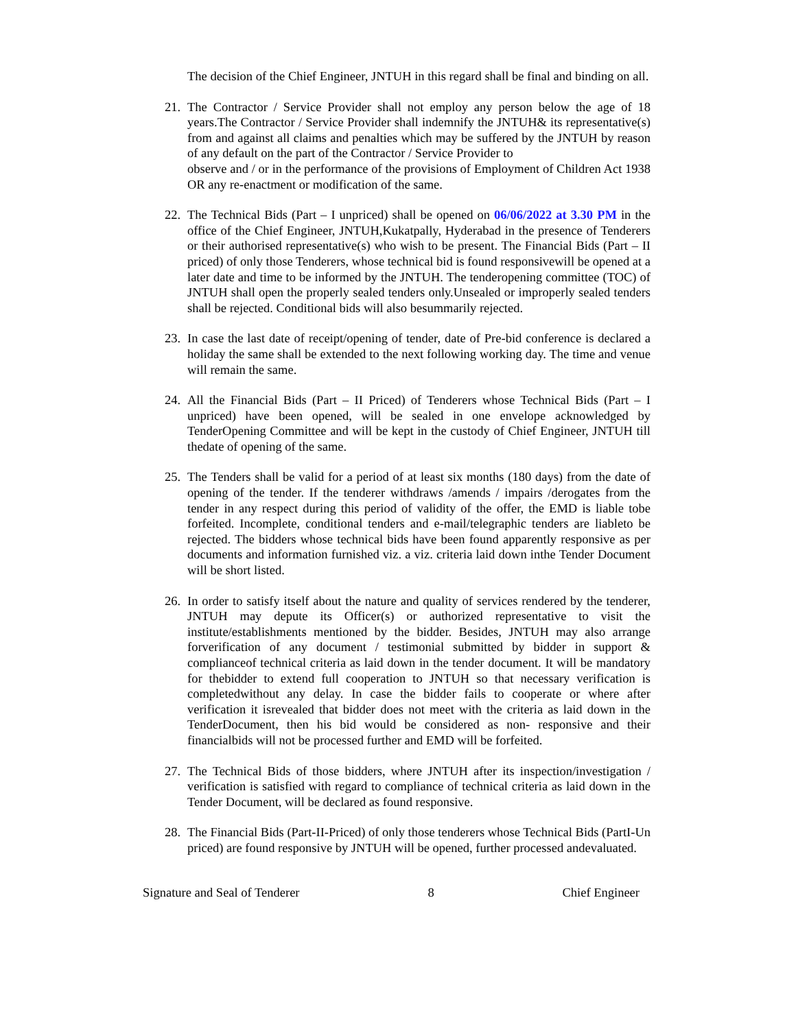The decision of the Chief Engineer, JNTUH in this regard shall be final and binding on all.
21.
The Contractor / Service Provider shall not employ any person below the age of 18 years.The Contractor / Service Provider shall indemnify the JNTUH& its representative(s) from and against all claims and penalties which may be suffered by the JNTUH by reason of any default on the part of the Contractor / Service Provider to
observe and / or in the performance of the provisions of Employment of Children Act 1938 OR any re-enactment or modification of the same.
22.
The Technical Bids (Part – I unpriced) shall be opened on 06/06/2022 at 3.30 PM in the office of the Chief Engineer, JNTUH,Kukatpally, Hyderabad in the presence of Tenderers or their authorised representative(s) who wish to be present. The Financial Bids (Part – II priced) of only those Tenderers, whose technical bid is found responsivewill be opened at a later date and time to be informed by the JNTUH. The tenderopening committee (TOC) of JNTUH shall open the properly sealed tenders only.Unsealed or improperly sealed tenders shall be rejected. Conditional bids will also besummarily rejected.
23.
In case the last date of receipt/opening of tender, date of Pre-bid conference is declared a holiday the same shall be extended to the next following working day. The time and venue will remain the same.
24.
All the Financial Bids (Part – II Priced) of Tenderers whose Technical Bids (Part – I unpriced) have been opened, will be sealed in one envelope acknowledged by TenderOpening Committee and will be kept in the custody of Chief Engineer, JNTUH till thedate of opening of the same.
25.
The Tenders shall be valid for a period of at least six months (180 days) from the date of opening of the tender. If the tenderer withdraws /amends / impairs /derogates from the tender in any respect during this period of validity of the offer, the EMD is liable tobe forfeited. Incomplete, conditional tenders and e-mail/telegraphic tenders are liableto be rejected. The bidders whose technical bids have been found apparently responsive as per documents and information furnished viz. a viz. criteria laid down inthe Tender Document will be short listed.
26.
In order to satisfy itself about the nature and quality of services rendered by the tenderer, JNTUH may depute its Officer(s) or authorized representative to visit the institute/establishments mentioned by the bidder. Besides, JNTUH may also arrange forverification of any document / testimonial submitted by bidder in support & complianceof technical criteria as laid down in the tender document. It will be mandatory for thebidder to extend full cooperation to JNTUH so that necessary verification is completedwithout any delay. In case the bidder fails to cooperate or where after verification it isrevealed that bidder does not meet with the criteria as laid down in the TenderDocument, then his bid would be considered as non- responsive and their financialbids will not be processed further and EMD will be forfeited.
27.
The Technical Bids of those bidders, where JNTUH after its inspection/investigation / verification is satisfied with regard to compliance of technical criteria as laid down in the Tender Document, will be declared as found responsive.
28.
The Financial Bids (Part-II-Priced) of only those tenderers whose Technical Bids (PartI-Un priced) are found responsive by JNTUH will be opened, further processed andevaluated.
Signature and Seal of Tenderer 8 Chief Engineer